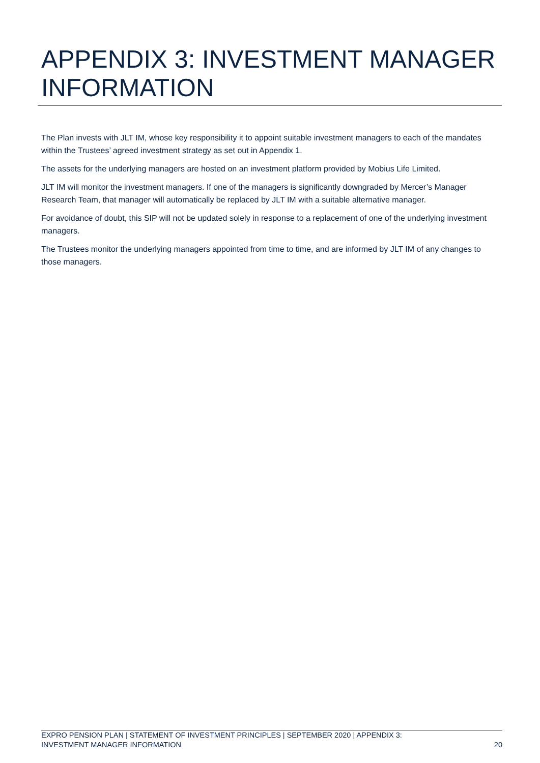APPENDIX 3: INVESTMENT MANAGER INFORMATION
The Plan invests with JLT IM, whose key responsibility it to appoint suitable investment managers to each of the mandates within the Trustees’ agreed investment strategy as set out in Appendix 1.
The assets for the underlying managers are hosted on an investment platform provided by Mobius Life Limited.
JLT IM will monitor the investment managers. If one of the managers is significantly downgraded by Mercer’s Manager Research Team, that manager will automatically be replaced by JLT IM with a suitable alternative manager.
For avoidance of doubt, this SIP will not be updated solely in response to a replacement of one of the underlying investment managers.
The Trustees monitor the underlying managers appointed from time to time, and are informed by JLT IM of any changes to those managers.
EXPRO PENSION PLAN | STATEMENT OF INVESTMENT PRINCIPLES | SEPTEMBER 2020 | APPENDIX 3:
INVESTMENT MANAGER INFORMATION 20